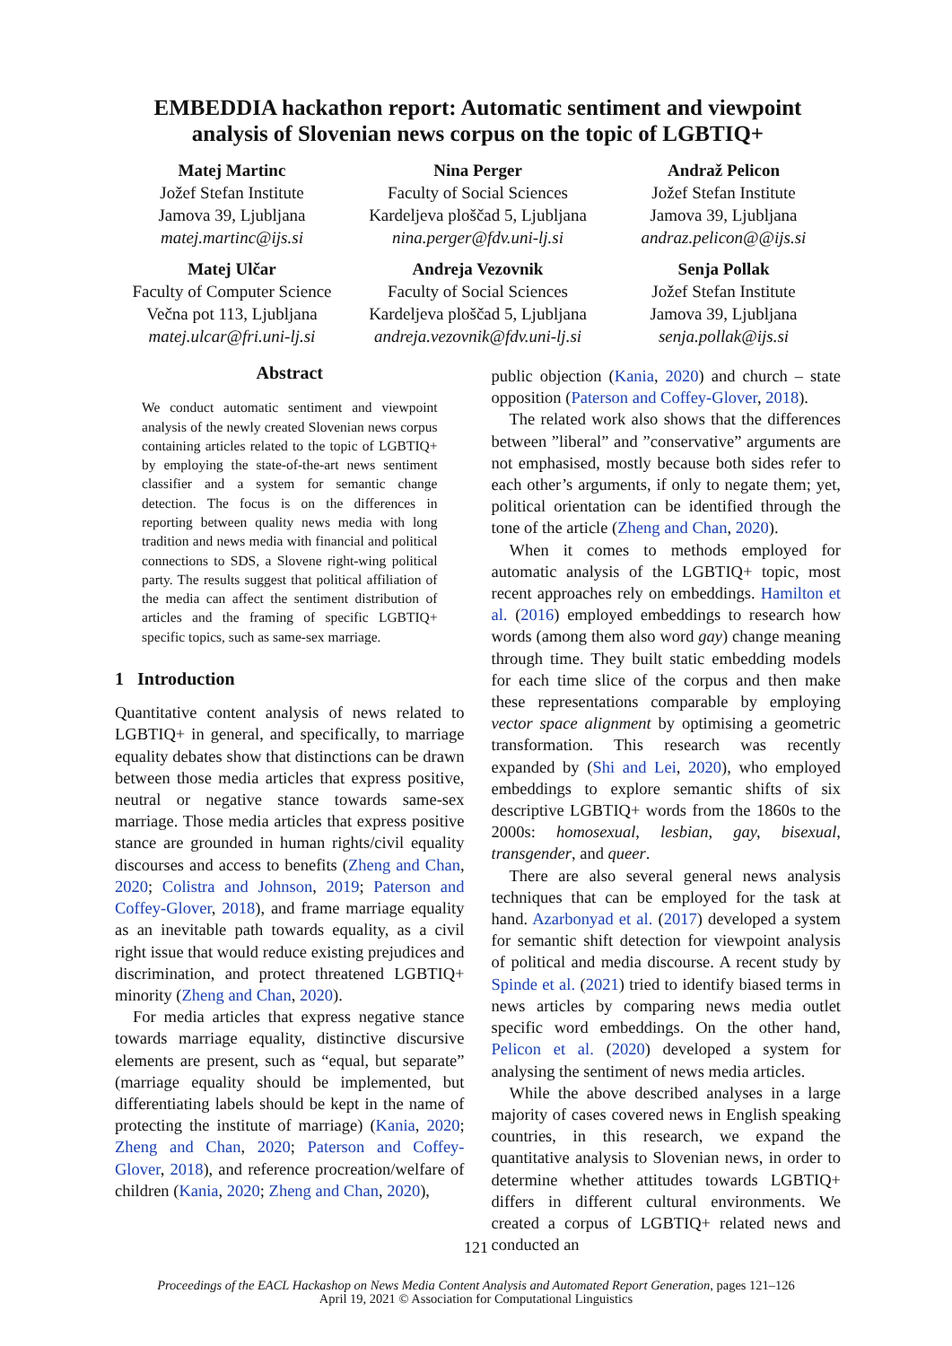EMBEDDIA hackathon report: Automatic sentiment and viewpoint analysis of Slovenian news corpus on the topic of LGBTIQ+
Matej Martinc
Jožef Stefan Institute
Jamova 39, Ljubljana
matej.martinc@ijs.si
Nina Perger
Faculty of Social Sciences
Kardeljeva ploščad 5, Ljubljana
nina.perger@fdv.uni-lj.si
Andraž Pelicon
Jožef Stefan Institute
Jamova 39, Ljubljana
andraz.pelicon@@ijs.si
Matej Ulčar
Faculty of Computer Science
Večna pot 113, Ljubljana
matej.ulcar@fri.uni-lj.si
Andreja Vezovnik
Faculty of Social Sciences
Kardeljeva ploščad 5, Ljubljana
andreja.vezovnik@fdv.uni-lj.si
Senja Pollak
Jožef Stefan Institute
Jamova 39, Ljubljana
senja.pollak@ijs.si
Abstract
We conduct automatic sentiment and viewpoint analysis of the newly created Slovenian news corpus containing articles related to the topic of LGBTIQ+ by employing the state-of-the-art news sentiment classifier and a system for semantic change detection. The focus is on the differences in reporting between quality news media with long tradition and news media with financial and political connections to SDS, a Slovene right-wing political party. The results suggest that political affiliation of the media can affect the sentiment distribution of articles and the framing of specific LGBTIQ+ specific topics, such as same-sex marriage.
1 Introduction
Quantitative content analysis of news related to LGBTIQ+ in general, and specifically, to marriage equality debates show that distinctions can be drawn between those media articles that express positive, neutral or negative stance towards same-sex marriage. Those media articles that express positive stance are grounded in human rights/civil equality discourses and access to benefits (Zheng and Chan, 2020; Colistra and Johnson, 2019; Paterson and Coffey-Glover, 2018), and frame marriage equality as an inevitable path towards equality, as a civil right issue that would reduce existing prejudices and discrimination, and protect threatened LGBTIQ+ minority (Zheng and Chan, 2020).
For media articles that express negative stance towards marriage equality, distinctive discursive elements are present, such as “equal, but separate” (marriage equality should be implemented, but differentiating labels should be kept in the name of protecting the institute of marriage) (Kania, 2020; Zheng and Chan, 2020; Paterson and Coffey-Glover, 2018), and reference procreation/welfare of children (Kania, 2020; Zheng and Chan, 2020),
public objection (Kania, 2020) and church – state opposition (Paterson and Coffey-Glover, 2018).
The related work also shows that the differences between ”liberal” and ”conservative” arguments are not emphasised, mostly because both sides refer to each other’s arguments, if only to negate them; yet, political orientation can be identified through the tone of the article (Zheng and Chan, 2020).
When it comes to methods employed for automatic analysis of the LGBTIQ+ topic, most recent approaches rely on embeddings. Hamilton et al. (2016) employed embeddings to research how words (among them also word gay) change meaning through time. They built static embedding models for each time slice of the corpus and then make these representations comparable by employing vector space alignment by optimising a geometric transformation. This research was recently expanded by (Shi and Lei, 2020), who employed embeddings to explore semantic shifts of six descriptive LGBTIQ+ words from the 1860s to the 2000s: homosexual, lesbian, gay, bisexual, transgender, and queer.
There are also several general news analysis techniques that can be employed for the task at hand. Azarbonyad et al. (2017) developed a system for semantic shift detection for viewpoint analysis of political and media discourse. A recent study by Spinde et al. (2021) tried to identify biased terms in news articles by comparing news media outlet specific word embeddings. On the other hand, Pelicon et al. (2020) developed a system for analysing the sentiment of news media articles.
While the above described analyses in a large majority of cases covered news in English speaking countries, in this research, we expand the quantitative analysis to Slovenian news, in order to determine whether attitudes towards LGBTIQ+ differs in different cultural environments. We created a corpus of LGBTIQ+ related news and conducted an
121
Proceedings of the EACL Hackashop on News Media Content Analysis and Automated Report Generation, pages 121–126
April 19, 2021 © Association for Computational Linguistics